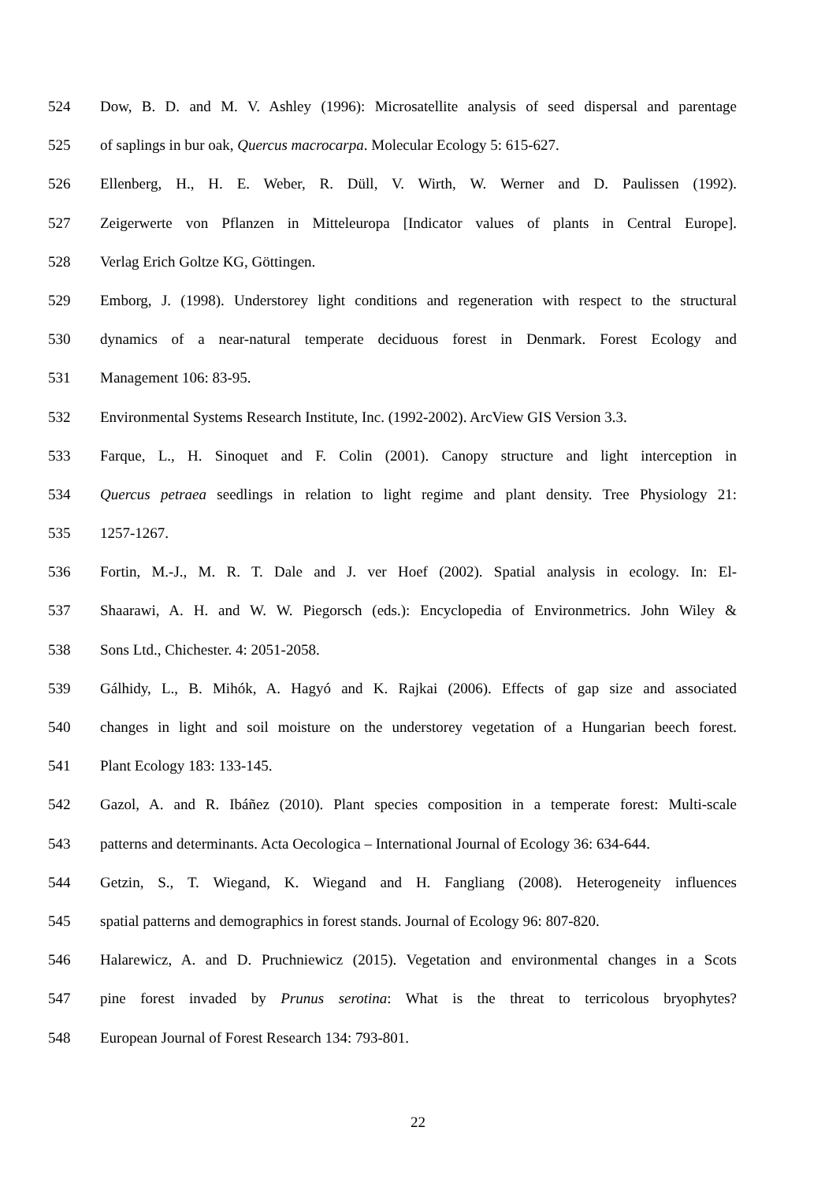524 Dow, B. D. and M. V. Ashley (1996): Microsatellite analysis of seed dispersal and parentage
525 of saplings in bur oak, Quercus macrocarpa. Molecular Ecology 5: 615-627.
526 Ellenberg, H., H. E. Weber, R. Düll, V. Wirth, W. Werner and D. Paulissen (1992).
527 Zeigerwerte von Pflanzen in Mitteleuropa [Indicator values of plants in Central Europe].
528 Verlag Erich Goltze KG, Göttingen.
529 Emborg, J. (1998). Understorey light conditions and regeneration with respect to the structural
530 dynamics of a near-natural temperate deciduous forest in Denmark. Forest Ecology and
531 Management 106: 83-95.
532 Environmental Systems Research Institute, Inc. (1992-2002). ArcView GIS Version 3.3.
533 Farque, L., H. Sinoquet and F. Colin (2001). Canopy structure and light interception in
534 Quercus petraea seedlings in relation to light regime and plant density. Tree Physiology 21:
535 1257-1267.
536 Fortin, M.-J., M. R. T. Dale and J. ver Hoef (2002). Spatial analysis in ecology. In: El-
537 Shaarawi, A. H. and W. W. Piegorsch (eds.): Encyclopedia of Environmetrics. John Wiley &
538 Sons Ltd., Chichester. 4: 2051-2058.
539 Gálhidy, L., B. Mihók, A. Hagyó and K. Rajkai (2006). Effects of gap size and associated
540 changes in light and soil moisture on the understorey vegetation of a Hungarian beech forest.
541 Plant Ecology 183: 133-145.
542 Gazol, A. and R. Ibáñez (2010). Plant species composition in a temperate forest: Multi-scale
543 patterns and determinants. Acta Oecologica – International Journal of Ecology 36: 634-644.
544 Getzin, S., T. Wiegand, K. Wiegand and H. Fangliang (2008). Heterogeneity influences
545 spatial patterns and demographics in forest stands. Journal of Ecology 96: 807-820.
546 Halarewicz, A. and D. Pruchniewicz (2015). Vegetation and environmental changes in a Scots
547 pine forest invaded by Prunus serotina: What is the threat to terricolous bryophytes?
548 European Journal of Forest Research 134: 793-801.
22